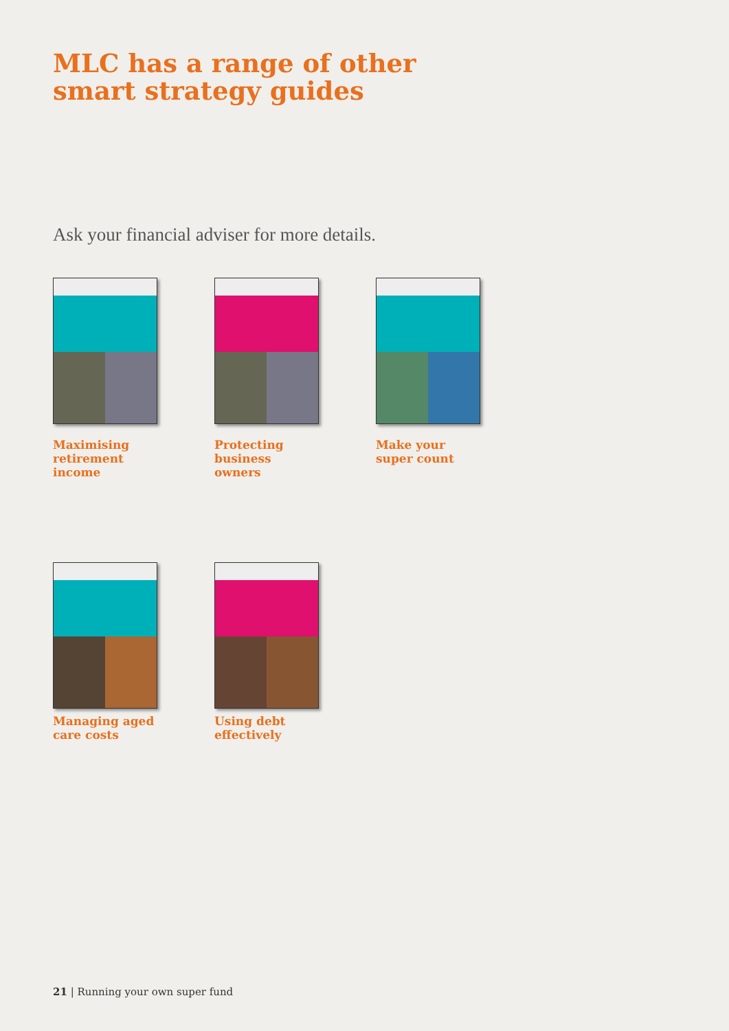MLC has a range of other
smart strategy guides
Ask your financial adviser for more details.
Maximising
retirement income
Protecting
business owners
Make your
super count
Managing aged
care costs
Using debt
effectively
21 | Running your own super fund